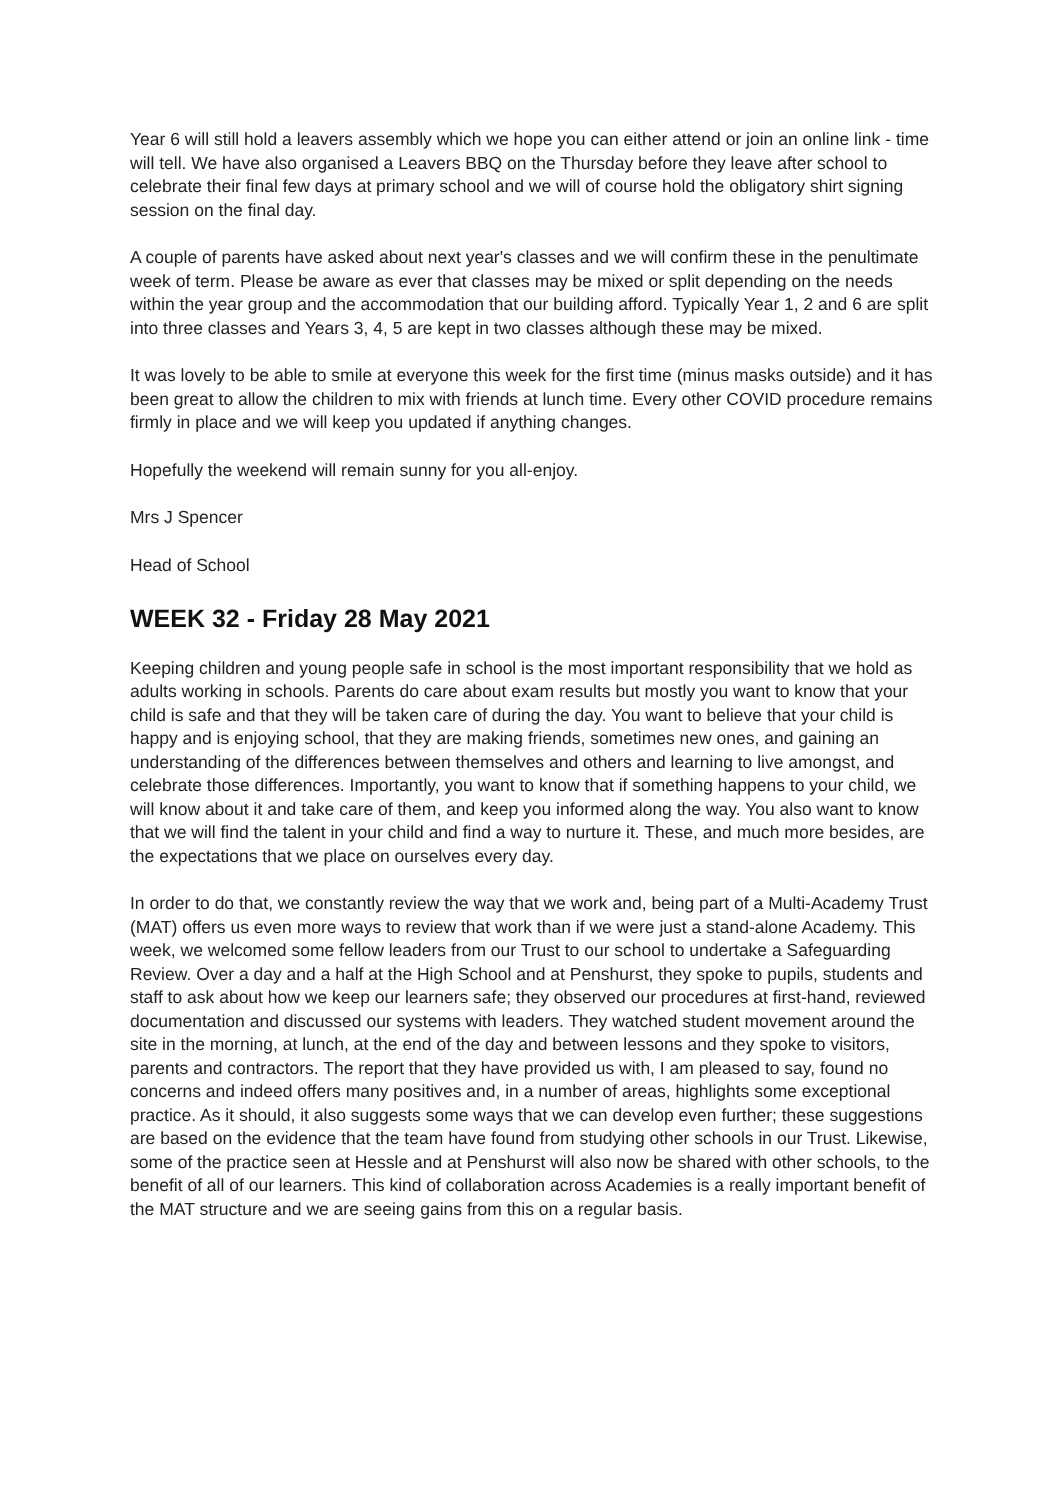Year 6 will still hold a leavers assembly which we hope you can either attend or join an online link - time will tell. We have also organised a Leavers BBQ on the Thursday before they leave after school to celebrate their final few days at primary school and we will of course hold the obligatory shirt signing session on the final day.
A couple of parents have asked about next year's classes and we will confirm these in the penultimate week of term. Please be aware as ever that classes may be mixed or split depending on the needs within the year group and the accommodation that our building afford. Typically Year 1, 2 and 6 are split into three classes and Years 3, 4, 5 are kept in two classes although these may be mixed.
It was lovely to be able to smile at everyone this week for the first time (minus masks outside) and it has been great to allow the children to mix with friends at lunch time. Every other COVID procedure remains firmly in place and we will keep you updated if anything changes.
Hopefully the weekend will remain sunny for you all-enjoy.
Mrs J Spencer
Head of School
WEEK 32 - Friday 28 May 2021
Keeping children and young people safe in school is the most important responsibility that we hold as adults working in schools. Parents do care about exam results but mostly you want to know that your child is safe and that they will be taken care of during the day. You want to believe that your child is happy and is enjoying school, that they are making friends, sometimes new ones, and gaining an understanding of the differences between themselves and others and learning to live amongst, and celebrate those differences. Importantly, you want to know that if something happens to your child, we will know about it and take care of them, and keep you informed along the way. You also want to know that we will find the talent in your child and find a way to nurture it. These, and much more besides, are the expectations that we place on ourselves every day.
In order to do that, we constantly review the way that we work and, being part of a Multi-Academy Trust (MAT) offers us even more ways to review that work than if we were just a stand-alone Academy. This week, we welcomed some fellow leaders from our Trust to our school to undertake a Safeguarding Review. Over a day and a half at the High School and at Penshurst, they spoke to pupils, students and staff to ask about how we keep our learners safe; they observed our procedures at first-hand, reviewed documentation and discussed our systems with leaders. They watched student movement around the site in the morning, at lunch, at the end of the day and between lessons and they spoke to visitors, parents and contractors. The report that they have provided us with, I am pleased to say, found no concerns and indeed offers many positives and, in a number of areas, highlights some exceptional practice. As it should, it also suggests some ways that we can develop even further; these suggestions are based on the evidence that the team have found from studying other schools in our Trust. Likewise, some of the practice seen at Hessle and at Penshurst will also now be shared with other schools, to the benefit of all of our learners. This kind of collaboration across Academies is a really important benefit of the MAT structure and we are seeing gains from this on a regular basis.